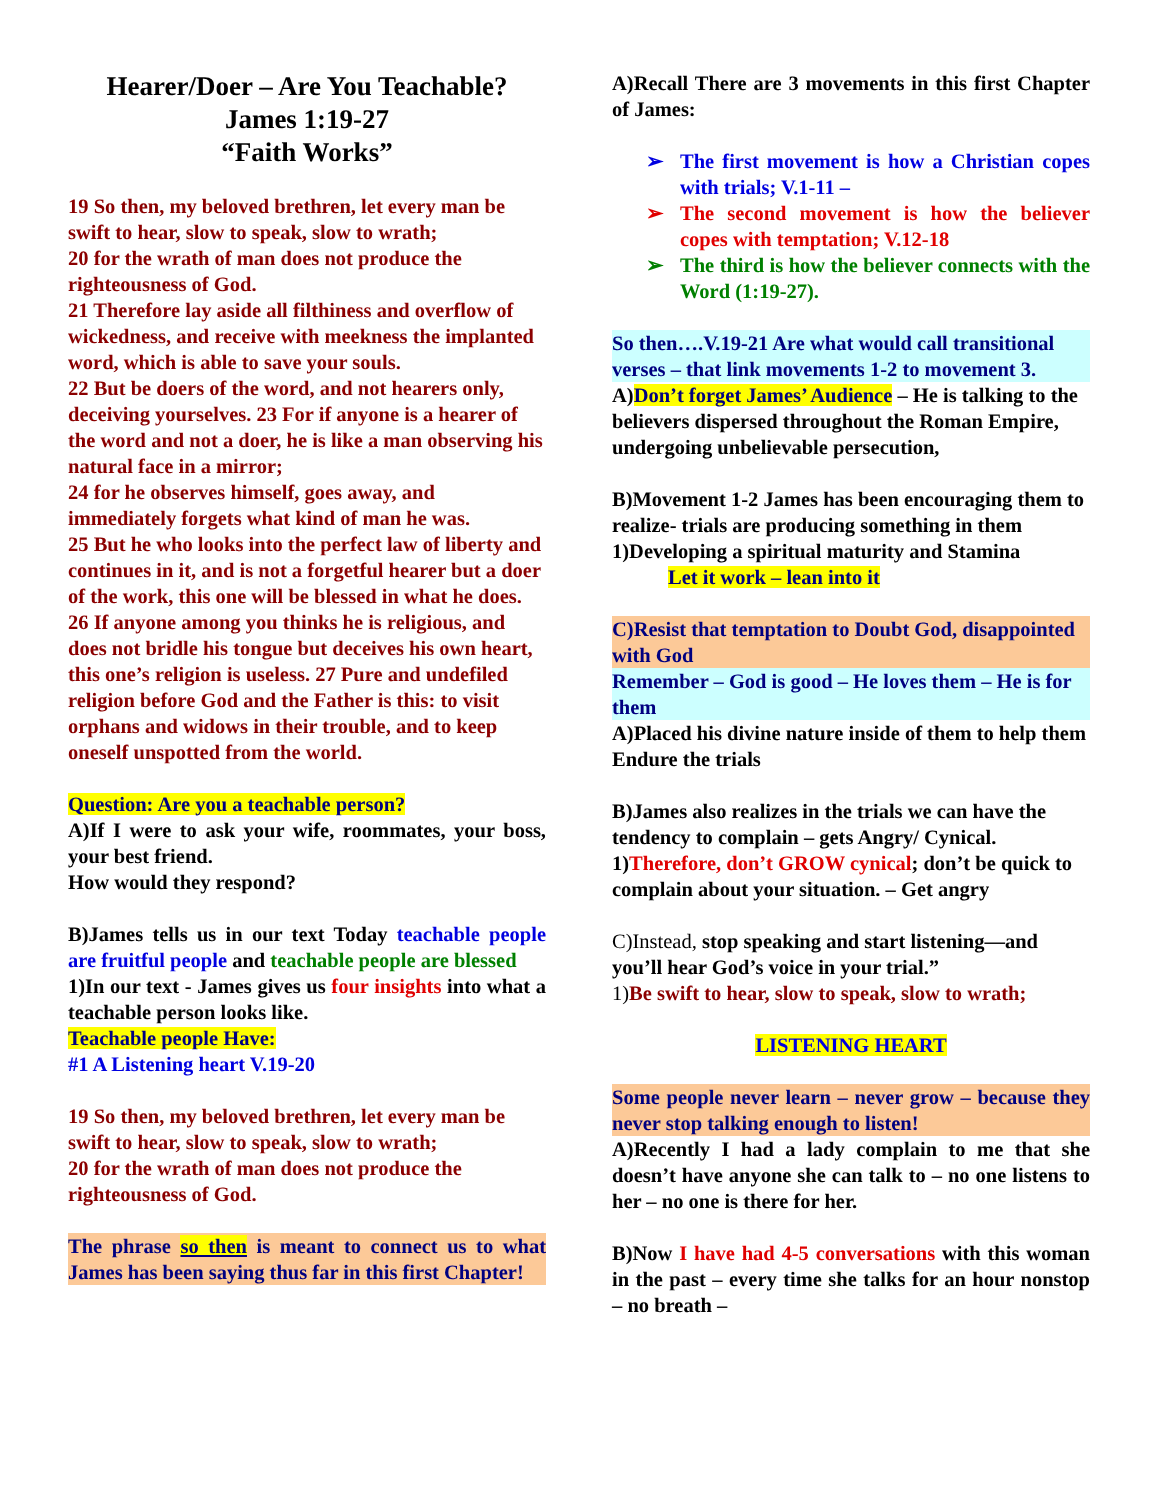Hearer/Doer – Are You Teachable?
James 1:19-27
“Faith Works”
19 So then, my beloved brethren, let every man be swift to hear, slow to speak, slow to wrath;
20 for the wrath of man does not produce the righteousness of God.
21 Therefore lay aside all filthiness and overflow of wickedness, and receive with meekness the implanted word, which is able to save your souls.
22 But be doers of the word, and not hearers only, deceiving yourselves. 23 For if anyone is a hearer of the word and not a doer, he is like a man observing his natural face in a mirror;
24 for he observes himself, goes away, and immediately forgets what kind of man he was.
25 But he who looks into the perfect law of liberty and continues in it, and is not a forgetful hearer but a doer of the work, this one will be blessed in what he does.
26 If anyone among you thinks he is religious, and does not bridle his tongue but deceives his own heart, this one’s religion is useless. 27 Pure and undefiled religion before God and the Father is this: to visit orphans and widows in their trouble, and to keep oneself unspotted from the world.
Question: Are you a teachable person?
A)If I were to ask your wife, roommates, your boss, your best friend.
How would they respond?
B)James tells us in our text Today teachable people are fruitful people and teachable people are blessed
1)In our text - James gives us four insights into what a teachable person looks like.
Teachable people Have:
#1 A Listening heart V.19-20
19 So then, my beloved brethren, let every man be swift to hear, slow to speak, slow to wrath;
20 for the wrath of man does not produce the righteousness of God.
The phrase so then is meant to connect us to what James has been saying thus far in this first Chapter!
A)Recall There are 3 movements in this first Chapter of James:
➢ The first movement is how a Christian copes with trials; V.1-11 –
➢ The second movement is how the believer copes with temptation; V.12-18
➢ The third is how the believer connects with the Word (1:19-27).
So then….V.19-21 Are what would call transitional verses – that link movements 1-2 to movement 3.
A)Don’t forget James’ Audience – He is talking to the believers dispersed throughout the Roman Empire, undergoing unbelievable persecution,
B)Movement 1-2 James has been encouraging them to realize- trials are producing something in them
1)Developing a spiritual maturity and Stamina
Let it work – lean into it
C)Resist that temptation to Doubt God, disappointed with God
Remember – God is good – He loves them – He is for them
A)Placed his divine nature inside of them to help them Endure the trials
B)James also realizes in the trials we can have the tendency to complain – gets Angry/ Cynical.
1)Therefore, don’t GROW cynical; don’t be quick to complain about your situation. – Get angry
C)Instead, stop speaking and start listening—and you’ll hear God’s voice in your trial.”
1) Be swift to hear, slow to speak, slow to wrath;
LISTENING HEART
Some people never learn – never grow – because they never stop talking enough to listen!
A)Recently I had a lady complain to me that she doesn’t have anyone she can talk to – no one listens to her – no one is there for her.
B)Now I have had 4-5 conversations with this woman in the past – every time she talks for an hour nonstop – no breath –